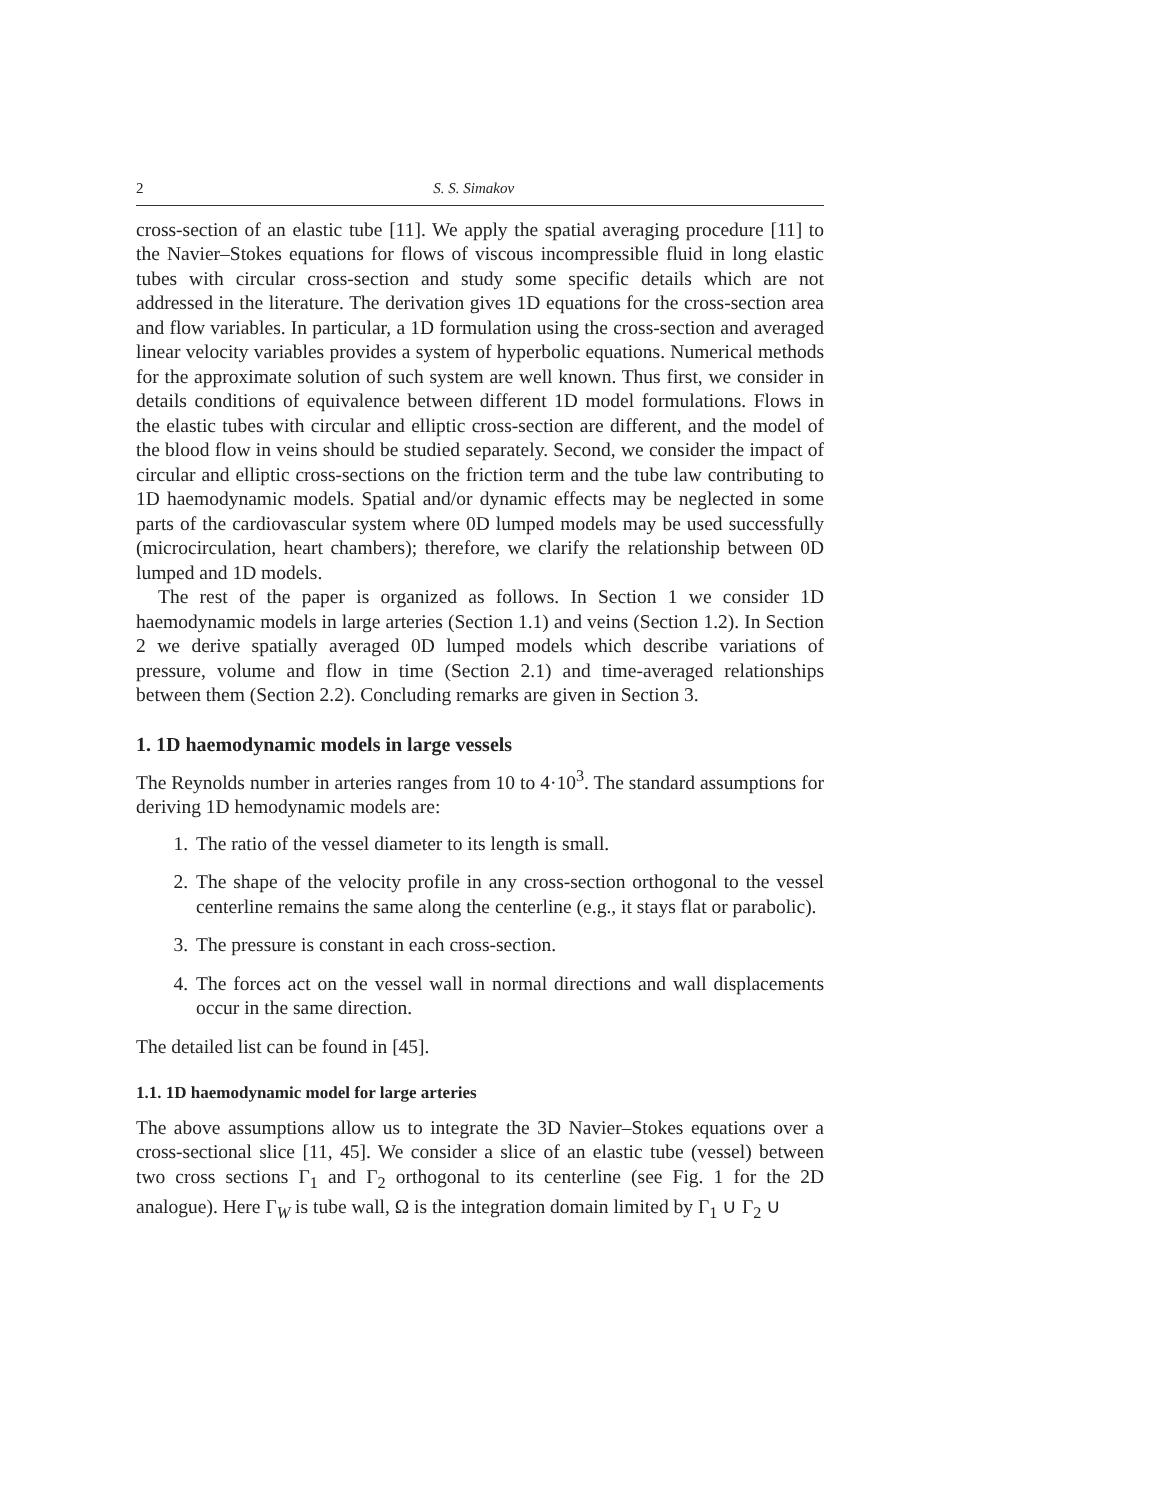2 S. S. Simakov
cross-section of an elastic tube [11]. We apply the spatial averaging procedure [11] to the Navier–Stokes equations for flows of viscous incompressible fluid in long elastic tubes with circular cross-section and study some specific details which are not addressed in the literature. The derivation gives 1D equations for the cross-section area and flow variables. In particular, a 1D formulation using the cross-section and averaged linear velocity variables provides a system of hyperbolic equations. Numerical methods for the approximate solution of such system are well known. Thus first, we consider in details conditions of equivalence between different 1D model formulations. Flows in the elastic tubes with circular and elliptic cross-section are different, and the model of the blood flow in veins should be studied separately. Second, we consider the impact of circular and elliptic cross-sections on the friction term and the tube law contributing to 1D haemodynamic models. Spatial and/or dynamic effects may be neglected in some parts of the cardiovascular system where 0D lumped models may be used successfully (microcirculation, heart chambers); therefore, we clarify the relationship between 0D lumped and 1D models.
The rest of the paper is organized as follows. In Section 1 we consider 1D haemodynamic models in large arteries (Section 1.1) and veins (Section 1.2). In Section 2 we derive spatially averaged 0D lumped models which describe variations of pressure, volume and flow in time (Section 2.1) and time-averaged relationships between them (Section 2.2). Concluding remarks are given in Section 3.
1. 1D haemodynamic models in large vessels
The Reynolds number in arteries ranges from 10 to 4·10<sup>3</sup>. The standard assumptions for deriving 1D hemodynamic models are:
1. The ratio of the vessel diameter to its length is small.
2. The shape of the velocity profile in any cross-section orthogonal to the vessel centerline remains the same along the centerline (e.g., it stays flat or parabolic).
3. The pressure is constant in each cross-section.
4. The forces act on the vessel wall in normal directions and wall displacements occur in the same direction.
The detailed list can be found in [45].
1.1. 1D haemodynamic model for large arteries
The above assumptions allow us to integrate the 3D Navier–Stokes equations over a cross-sectional slice [11, 45]. We consider a slice of an elastic tube (vessel) between two cross sections Γ<sub>1</sub> and Γ<sub>2</sub> orthogonal to its centerline (see Fig. 1 for the 2D analogue). Here Γ<sub>W</sub> is tube wall, Ω is the integration domain limited by Γ<sub>1</sub> ∪ Γ<sub>2</sub> ∪